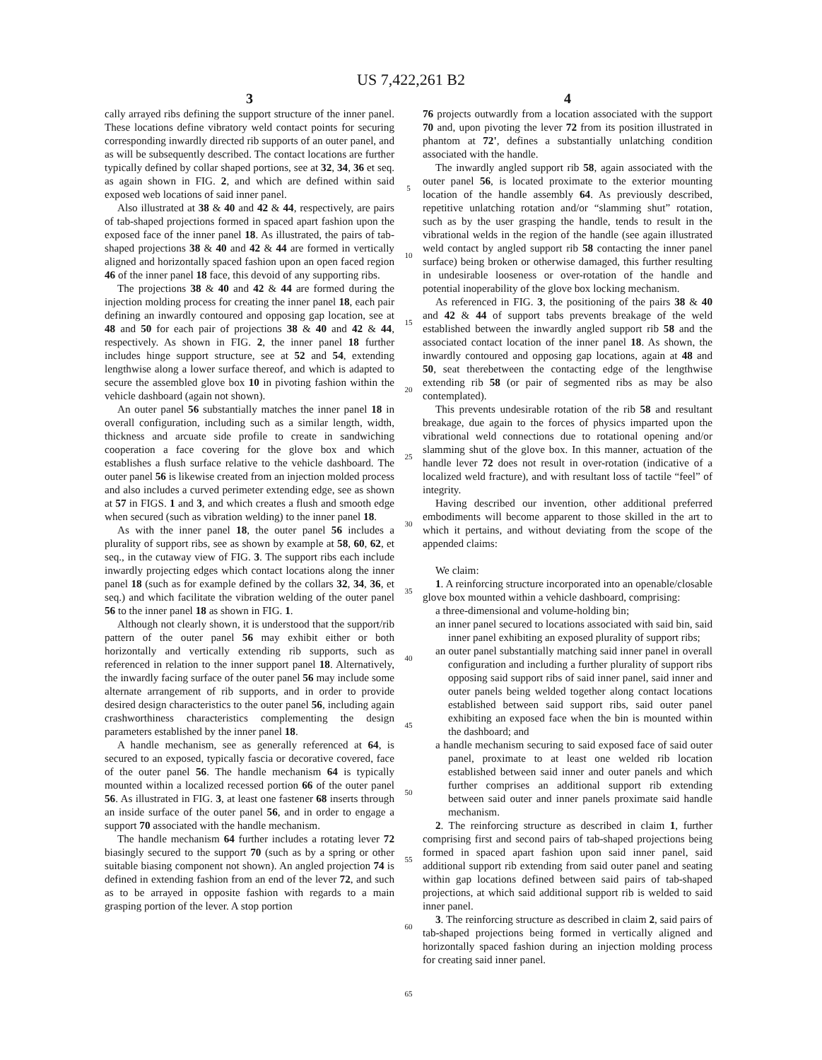US 7,422,261 B2
3
cally arrayed ribs defining the support structure of the inner panel. These locations define vibratory weld contact points for securing corresponding inwardly directed rib supports of an outer panel, and as will be subsequently described. The contact locations are further typically defined by collar shaped portions, see at 32, 34, 36 et seq. as again shown in FIG. 2, and which are defined within said exposed web locations of said inner panel.
Also illustrated at 38 & 40 and 42 & 44, respectively, are pairs of tab-shaped projections formed in spaced apart fashion upon the exposed face of the inner panel 18. As illustrated, the pairs of tab-shaped projections 38 & 40 and 42 & 44 are formed in vertically aligned and horizontally spaced fashion upon an open faced region 46 of the inner panel 18 face, this devoid of any supporting ribs.
The projections 38 & 40 and 42 & 44 are formed during the injection molding process for creating the inner panel 18, each pair defining an inwardly contoured and opposing gap location, see at 48 and 50 for each pair of projections 38 & 40 and 42 & 44, respectively. As shown in FIG. 2, the inner panel 18 further includes hinge support structure, see at 52 and 54, extending lengthwise along a lower surface thereof, and which is adapted to secure the assembled glove box 10 in pivoting fashion within the vehicle dashboard (again not shown).
An outer panel 56 substantially matches the inner panel 18 in overall configuration, including such as a similar length, width, thickness and arcuate side profile to create in sandwiching cooperation a face covering for the glove box and which establishes a flush surface relative to the vehicle dashboard. The outer panel 56 is likewise created from an injection molded process and also includes a curved perimeter extending edge, see as shown at 57 in FIGS. 1 and 3, and which creates a flush and smooth edge when secured (such as vibration welding) to the inner panel 18.
As with the inner panel 18, the outer panel 56 includes a plurality of support ribs, see as shown by example at 58, 60, 62, et seq., in the cutaway view of FIG. 3. The support ribs each include inwardly projecting edges which contact locations along the inner panel 18 (such as for example defined by the collars 32, 34, 36, et seq.) and which facilitate the vibration welding of the outer panel 56 to the inner panel 18 as shown in FIG. 1.
Although not clearly shown, it is understood that the support/rib pattern of the outer panel 56 may exhibit either or both horizontally and vertically extending rib supports, such as referenced in relation to the inner support panel 18. Alternatively, the inwardly facing surface of the outer panel 56 may include some alternate arrangement of rib supports, and in order to provide desired design characteristics to the outer panel 56, including again crashworthiness characteristics complementing the design parameters established by the inner panel 18.
A handle mechanism, see as generally referenced at 64, is secured to an exposed, typically fascia or decorative covered, face of the outer panel 56. The handle mechanism 64 is typically mounted within a localized recessed portion 66 of the outer panel 56. As illustrated in FIG. 3, at least one fastener 68 inserts through an inside surface of the outer panel 56, and in order to engage a support 70 associated with the handle mechanism.
The handle mechanism 64 further includes a rotating lever 72 biasingly secured to the support 70 (such as by a spring or other suitable biasing component not shown). An angled projection 74 is defined in extending fashion from an end of the lever 72, and such as to be arrayed in opposite fashion with regards to a main grasping portion of the lever. A stop portion
5
10
15
20
25
30
35
40
45
50
55
60
65
4
76 projects outwardly from a location associated with the support 70 and, upon pivoting the lever 72 from its position illustrated in phantom at 72', defines a substantially unlatching condition associated with the handle.
The inwardly angled support rib 58, again associated with the outer panel 56, is located proximate to the exterior mounting location of the handle assembly 64. As previously described, repetitive unlatching rotation and/or “slamming shut” rotation, such as by the user grasping the handle, tends to result in the vibrational welds in the region of the handle (see again illustrated weld contact by angled support rib 58 contacting the inner panel surface) being broken or otherwise damaged, this further resulting in undesirable looseness or over-rotation of the handle and potential inoperability of the glove box locking mechanism.
As referenced in FIG. 3, the positioning of the pairs 38 & 40 and 42 & 44 of support tabs prevents breakage of the weld established between the inwardly angled support rib 58 and the associated contact location of the inner panel 18. As shown, the inwardly contoured and opposing gap locations, again at 48 and 50, seat therebetween the contacting edge of the lengthwise extending rib 58 (or pair of segmented ribs as may be also contemplated).
This prevents undesirable rotation of the rib 58 and resultant breakage, due again to the forces of physics imparted upon the vibrational weld connections due to rotational opening and/or slamming shut of the glove box. In this manner, actuation of the handle lever 72 does not result in over-rotation (indicative of a localized weld fracture), and with resultant loss of tactile “feel” of integrity.
Having described our invention, other additional preferred embodiments will become apparent to those skilled in the art to which it pertains, and without deviating from the scope of the appended claims:
We claim:
1. A reinforcing structure incorporated into an openable/closable glove box mounted within a vehicle dashboard, comprising:
a three-dimensional and volume-holding bin;
an inner panel secured to locations associated with said bin, said inner panel exhibiting an exposed plurality of support ribs;
an outer panel substantially matching said inner panel in overall configuration and including a further plurality of support ribs opposing said support ribs of said inner panel, said inner and outer panels being welded together along contact locations established between said support ribs, said outer panel exhibiting an exposed face when the bin is mounted within the dashboard; and
a handle mechanism securing to said exposed face of said outer panel, proximate to at least one welded rib location established between said inner and outer panels and which further comprises an additional support rib extending between said outer and inner panels proximate said handle mechanism.
2. The reinforcing structure as described in claim 1, further comprising first and second pairs of tab-shaped projections being formed in spaced apart fashion upon said inner panel, said additional support rib extending from said outer panel and seating within gap locations defined between said pairs of tab-shaped projections, at which said additional support rib is welded to said inner panel.
3. The reinforcing structure as described in claim 2, said pairs of tab-shaped projections being formed in vertically aligned and horizontally spaced fashion during an injection molding process for creating said inner panel.